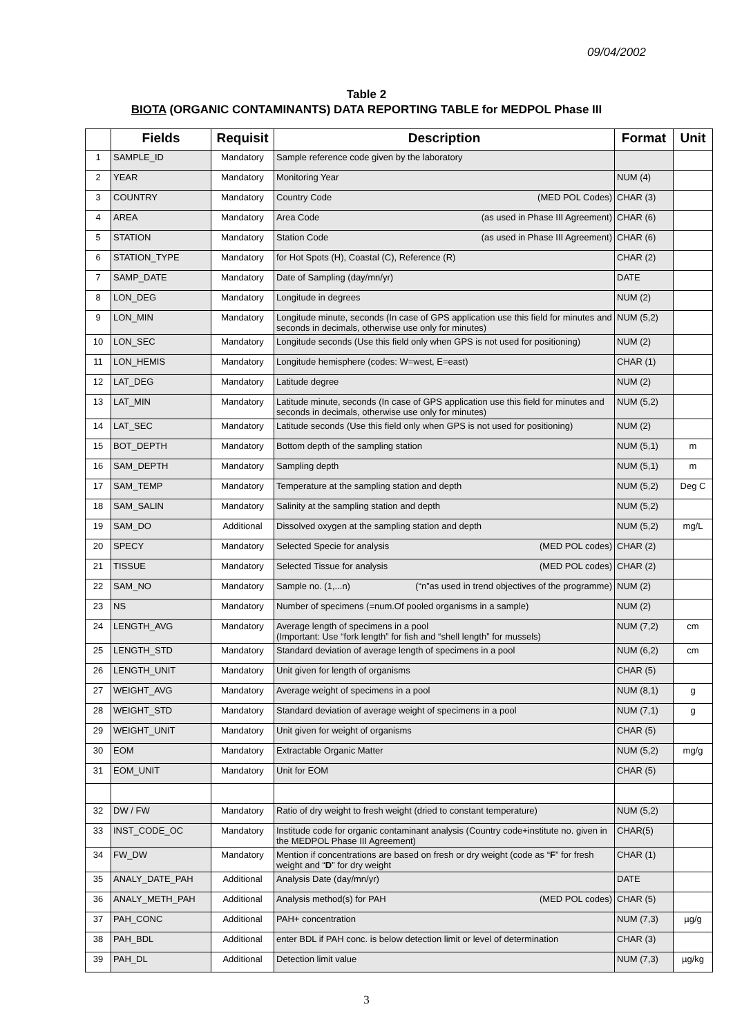09/04/2002
Table 2
BIOTA (ORGANIC CONTAMINANTS) DATA REPORTING TABLE for MEDPOL Phase III
| | Fields | Requisit | Description | Format | Unit |
| --- | --- | --- | --- | --- | --- |
| 1 | SAMPLE_ID | Mandatory | Sample reference code given by the laboratory | | |
| 2 | YEAR | Mandatory | Monitoring Year | NUM (4) | |
| 3 | COUNTRY | Mandatory | Country Code (MED POL Codes) | CHAR (3) | |
| 4 | AREA | Mandatory | Area Code (as used in Phase III Agreement) | CHAR (6) | |
| 5 | STATION | Mandatory | Station Code (as used in Phase III Agreement) | CHAR (6) | |
| 6 | STATION_TYPE | Mandatory | for Hot Spots (H), Coastal (C), Reference (R) | CHAR (2) | |
| 7 | SAMP_DATE | Mandatory | Date of Sampling (day/mn/yr) | DATE | |
| 8 | LON_DEG | Mandatory | Longitude in degrees | NUM (2) | |
| 9 | LON_MIN | Mandatory | Longitude minute, seconds (In case of GPS application use this field for minutes and seconds in decimals, otherwise use only for minutes) | NUM (5,2) | |
| 10 | LON_SEC | Mandatory | Longitude seconds (Use this field only when GPS is not used for positioning) | NUM (2) | |
| 11 | LON_HEMIS | Mandatory | Longitude hemisphere (codes: W=west, E=east) | CHAR (1) | |
| 12 | LAT_DEG | Mandatory | Latitude degree | NUM (2) | |
| 13 | LAT_MIN | Mandatory | Latitude minute, seconds (In case of GPS application use this field for minutes and seconds in decimals, otherwise use only for minutes) | NUM (5,2) | |
| 14 | LAT_SEC | Mandatory | Latitude seconds (Use this field only when GPS is not used for positioning) | NUM (2) | |
| 15 | BOT_DEPTH | Mandatory | Bottom depth of the sampling station | NUM (5,1) | m |
| 16 | SAM_DEPTH | Mandatory | Sampling depth | NUM (5,1) | m |
| 17 | SAM_TEMP | Mandatory | Temperature at the sampling station and depth | NUM (5,2) | Deg C |
| 18 | SAM_SALIN | Mandatory | Salinity at the sampling station and depth | NUM (5,2) | |
| 19 | SAM_DO | Additional | Dissolved oxygen at the sampling station and depth | NUM (5,2) | mg/L |
| 20 | SPECY | Mandatory | Selected Specie for analysis (MED POL codes) | CHAR (2) | |
| 21 | TISSUE | Mandatory | Selected Tissue for analysis (MED POL codes) | CHAR (2) | |
| 22 | SAM_NO | Mandatory | Sample no. (1,...n) (“n”as used in trend objectives of the programme) | NUM (2) | |
| 23 | NS | Mandatory | Number of specimens (=num.Of pooled organisms in a sample) | NUM (2) | |
| 24 | LENGTH_AVG | Mandatory | Average length of specimens in a pool (Important: Use “fork length” for fish and “shell length” for mussels) | NUM (7,2) | cm |
| 25 | LENGTH_STD | Mandatory | Standard deviation of average length of specimens in a pool | NUM (6,2) | cm |
| 26 | LENGTH_UNIT | Mandatory | Unit given for length of organisms | CHAR (5) | |
| 27 | WEIGHT_AVG | Mandatory | Average weight of specimens in a pool | NUM (8,1) | g |
| 28 | WEIGHT_STD | Mandatory | Standard deviation of average weight of specimens in a pool | NUM (7,1) | g |
| 29 | WEIGHT_UNIT | Mandatory | Unit given for weight of organisms | CHAR (5) | |
| 30 | EOM | Mandatory | Extractable Organic Matter | NUM (5,2) | mg/g |
| 31 | EOM_UNIT | Mandatory | Unit for EOM | CHAR (5) | |
| 32 | DW / FW | Mandatory | Ratio of dry weight to fresh weight (dried to constant temperature) | NUM (5,2) | |
| 33 | INST_CODE_OC | Mandatory | Institude code for organic contaminant analysis (Country code+institute no. given in the MEDPOL Phase III Agreement) | CHAR(5) | |
| 34 | FW_DW | Mandatory | Mention if concentrations are based on fresh or dry weight (code as “ F ” for fresh weight and “ D ” for dry weight | CHAR (1) | |
| 35 | ANALY_DATE_PAH | Additional | Analysis Date (day/mn/yr) | DATE | |
| 36 | ANALY_METH_PAH | Additional | Analysis method(s) for PAH (MED POL codes) | CHAR (5) | |
| 37 | PAH_CONC | Additional | PAH+ concentration | NUM (7,3) | µg/g |
| 38 | PAH_BDL | Additional | enter BDL if PAH conc. is below detection limit or level of determination | CHAR (3) | |
| 39 | PAH_DL | Additional | Detection limit value | NUM (7,3) | µg/kg |
3